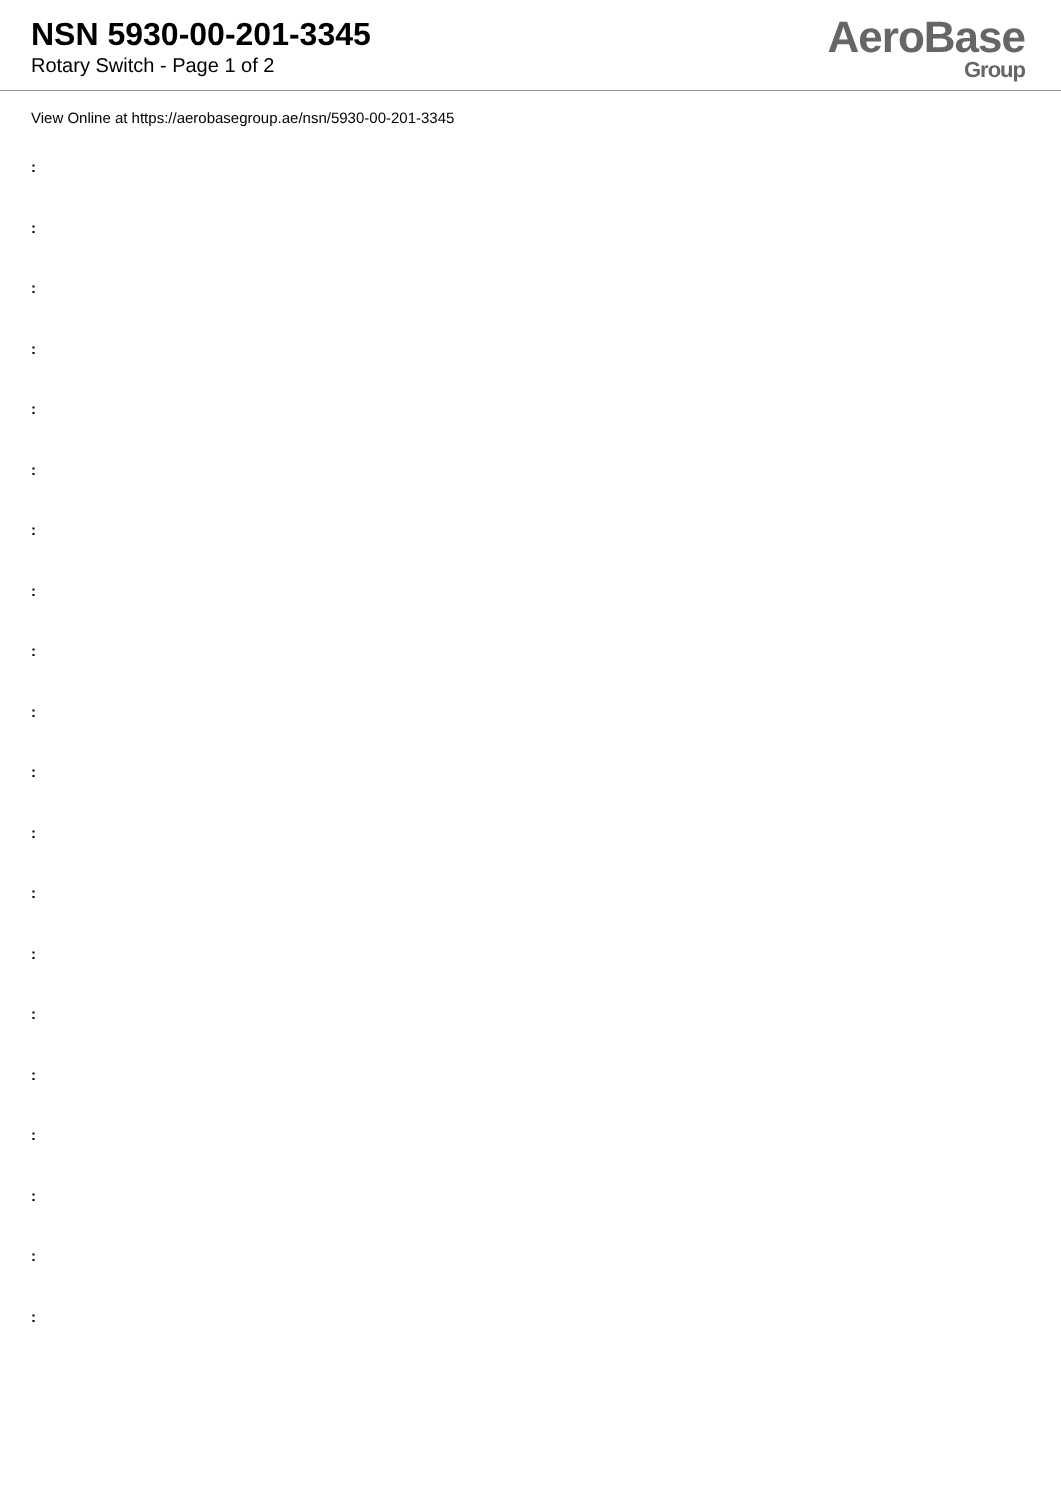NSN 5930-00-201-3345
Rotary Switch - Page 1 of 2
AeroBase
Group
View Online at https://aerobasegroup.ae/nsn/5930-00-201-3345
:
:
:
:
:
:
:
:
:
:
:
:
:
:
:
:
:
:
:
: